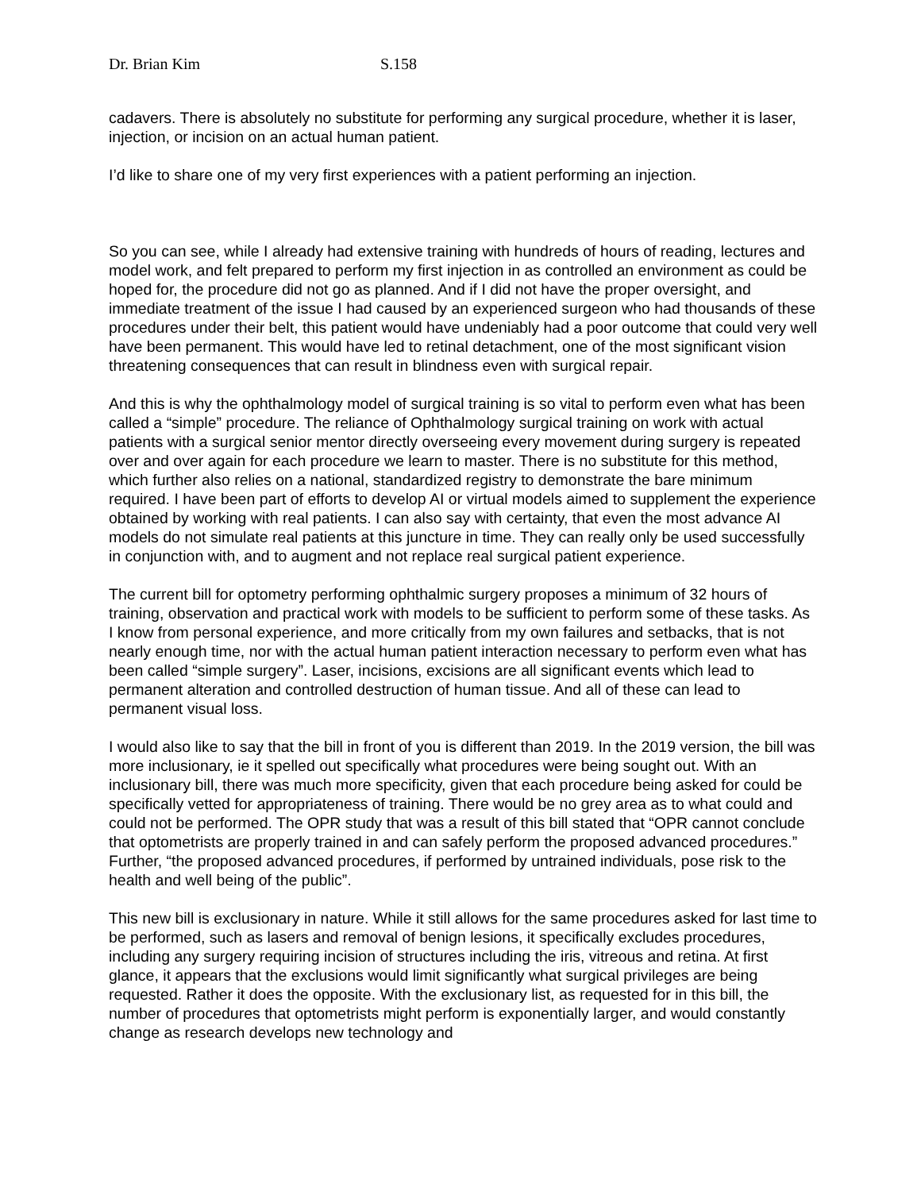Dr. Brian Kim S.158
cadavers. There is absolutely no substitute for performing any surgical procedure, whether it is laser, injection, or incision on an actual human patient.
I’d like to share one of my very first experiences with a patient performing an injection.
So you can see, while I already had extensive training with hundreds of hours of reading, lectures and model work, and felt prepared to perform my first injection in as controlled an environment as could be hoped for, the procedure did not go as planned. And if I did not have the proper oversight, and immediate treatment of the issue I had caused by an experienced surgeon who had thousands of these procedures under their belt, this patient would have undeniably had a poor outcome that could very well have been permanent. This would have led to retinal detachment, one of the most significant vision threatening consequences that can result in blindness even with surgical repair.
And this is why the ophthalmology model of surgical training is so vital to perform even what has been called a “simple” procedure. The reliance of Ophthalmology surgical training on work with actual patients with a surgical senior mentor directly overseeing every movement during surgery is repeated over and over again for each procedure we learn to master. There is no substitute for this method, which further also relies on a national, standardized registry to demonstrate the bare minimum required. I have been part of efforts to develop AI or virtual models aimed to supplement the experience obtained by working with real patients. I can also say with certainty, that even the most advance AI models do not simulate real patients at this juncture in time. They can really only be used successfully in conjunction with, and to augment and not replace real surgical patient experience.
The current bill for optometry performing ophthalmic surgery proposes a minimum of 32 hours of training, observation and practical work with models to be sufficient to perform some of these tasks. As I know from personal experience, and more critically from my own failures and setbacks, that is not nearly enough time, nor with the actual human patient interaction necessary to perform even what has been called “simple surgery”. Laser, incisions, excisions are all significant events which lead to permanent alteration and controlled destruction of human tissue. And all of these can lead to permanent visual loss.
I would also like to say that the bill in front of you is different than 2019. In the 2019 version, the bill was more inclusionary, ie it spelled out specifically what procedures were being sought out. With an inclusionary bill, there was much more specificity, given that each procedure being asked for could be specifically vetted for appropriateness of training. There would be no grey area as to what could and could not be performed. The OPR study that was a result of this bill stated that “OPR cannot conclude that optometrists are properly trained in and can safely perform the proposed advanced procedures.” Further, “the proposed advanced procedures, if performed by untrained individuals, pose risk to the health and well being of the public”.
This new bill is exclusionary in nature. While it still allows for the same procedures asked for last time to be performed, such as lasers and removal of benign lesions, it specifically excludes procedures, including any surgery requiring incision of structures including the iris, vitreous and retina. At first glance, it appears that the exclusions would limit significantly what surgical privileges are being requested. Rather it does the opposite. With the exclusionary list, as requested for in this bill, the number of procedures that optometrists might perform is exponentially larger, and would constantly change as research develops new technology and